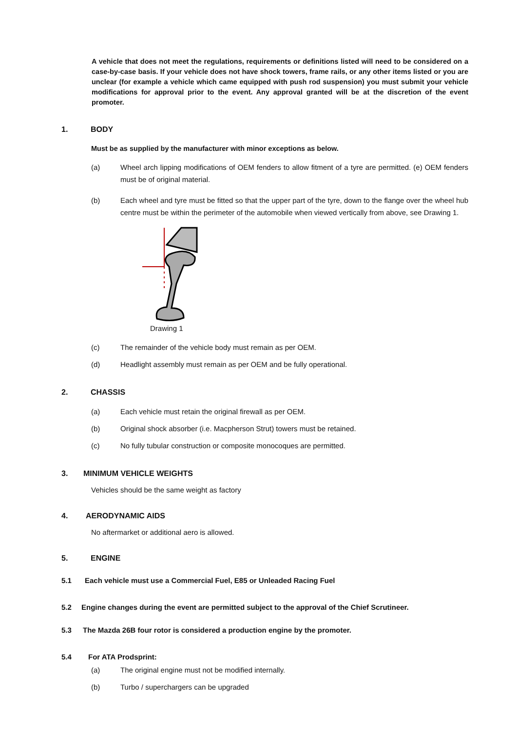A vehicle that does not meet the regulations, requirements or definitions listed will need to be considered on a case-by-case basis. If your vehicle does not have shock towers, frame rails, or any other items listed or you are unclear (for example a vehicle which came equipped with push rod suspension) you must submit your vehicle modifications for approval prior to the event. Any approval granted will be at the discretion of the event promoter.
1. BODY
Must be as supplied by the manufacturer with minor exceptions as below.
(a) Wheel arch lipping modifications of OEM fenders to allow fitment of a tyre are permitted. (e) OEM fenders must be of original material.
(b) Each wheel and tyre must be fitted so that the upper part of the tyre, down to the flange over the wheel hub centre must be within the perimeter of the automobile when viewed vertically from above, see Drawing 1.
Drawing 1
(c) The remainder of the vehicle body must remain as per OEM.
(d) Headlight assembly must remain as per OEM and be fully operational.
2. CHASSIS
(a) Each vehicle must retain the original firewall as per OEM.
(b) Original shock absorber (i.e. Macpherson Strut) towers must be retained.
(c) No fully tubular construction or composite monocoques are permitted.
3. MINIMUM VEHICLE WEIGHTS
Vehicles should be the same weight as factory
4. AERODYNAMIC AIDS
No aftermarket or additional aero is allowed.
5. ENGINE
5.1 Each vehicle must use a Commercial Fuel, E85 or Unleaded Racing Fuel
5.2 Engine changes during the event are permitted subject to the approval of the Chief Scrutineer.
5.3 The Mazda 26B four rotor is considered a production engine by the promoter.
5.4 For ATA Prodsprint:
(a) The original engine must not be modified internally.
(b) Turbo / superchargers can be upgraded